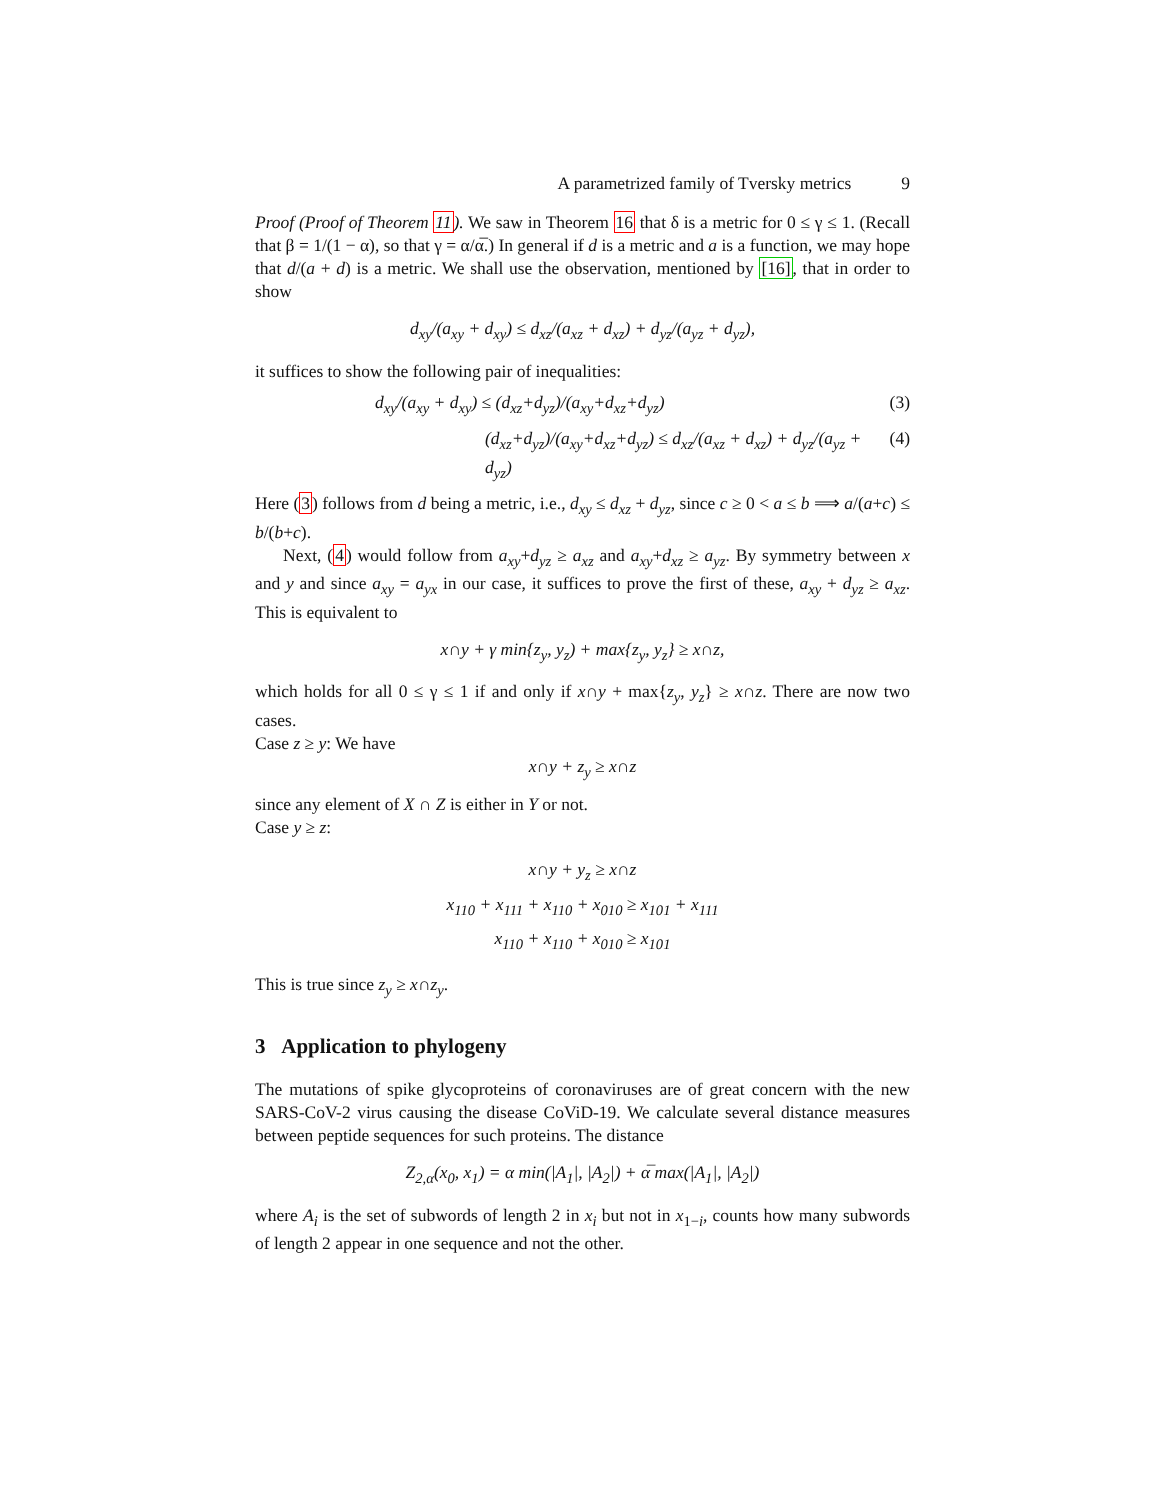A parametrized family of Tversky metrics 9
Proof (Proof of Theorem 11). We saw in Theorem 16 that δ is a metric for 0 ≤ γ ≤ 1. (Recall that β = 1/(1 − α), so that γ = α/α̅.) In general if d is a metric and a is a function, we may hope that d/(a + d) is a metric. We shall use the observation, mentioned by [16], that in order to show
d<sub>xy</sub>/(a<sub>xy</sub> + d<sub>xy</sub>) ≤ d<sub>xz</sub>/(a<sub>xz</sub> + d<sub>xz</sub>) + d<sub>yz</sub>/(a<sub>yz</sub> + d<sub>yz</sub>),
it suffices to show the following pair of inequalities:
d<sub>xy</sub>/(a<sub>xy</sub> + d<sub>xy</sub>) ≤ (d<sub>xz</sub>+d<sub>yz</sub>)/(a<sub>xy</sub>+d<sub>xz</sub>+d<sub>yz</sub>) (3)
(d<sub>xz</sub>+d<sub>yz</sub>)/(a<sub>xy</sub>+d<sub>xz</sub>+d<sub>yz</sub>) ≤ d<sub>xz</sub>/(a<sub>xz</sub> + d<sub>xz</sub>) + d<sub>yz</sub>/(a<sub>yz</sub> + d<sub>yz</sub>) (4)
Here (3) follows from d being a metric, i.e., d<sub>xy</sub> ≤ d<sub>xz</sub> + d<sub>yz</sub>, since c ≥ 0 < a ≤ b ⟹ a/(a+c) ≤ b/(b+c).
Next, (4) would follow from a<sub>xy</sub>+d<sub>yz</sub> ≥ a<sub>xz</sub> and a<sub>xy</sub>+d<sub>xz</sub> ≥ a<sub>yz</sub>. By symmetry between x and y and since a<sub>xy</sub> = a<sub>yx</sub> in our case, it suffices to prove the first of these, a<sub>xy</sub> + d<sub>yz</sub> ≥ a<sub>xz</sub>. This is equivalent to
x∩y + γ min{z<sub>y</sub>, y<sub>z</sub>) + max{z<sub>y</sub>, y<sub>z</sub>} ≥ x∩z,
which holds for all 0 ≤ γ ≤ 1 if and only if x∩y + max{z<sub>y</sub>, y<sub>z</sub>} ≥ x∩z. There are now two cases.
Case z ≥ y: We have
x∩y + z<sub>y</sub> ≥ x∩z
since any element of X ∩ Z is either in Y or not.
Case y ≥ z:
x∩y + y<sub>z</sub> ≥ x∩z
x<sub>110</sub> + x<sub>111</sub> + x<sub>110</sub> + x<sub>010</sub> ≥ x<sub>101</sub> + x<sub>111</sub>
x<sub>110</sub> + x<sub>110</sub> + x<sub>010</sub> ≥ x<sub>101</sub>
This is true since z<sub>y</sub> ≥ x∩z<sub>y</sub>.
3 Application to phylogeny
The mutations of spike glycoproteins of coronaviruses are of great concern with the new SARS-CoV-2 virus causing the disease CoViD-19. We calculate several distance measures between peptide sequences for such proteins. The distance
Z<sub>2,α</sub>(x<sub>0</sub>, x<sub>1</sub>) = α min(|A<sub>1</sub>|, |A<sub>2</sub>|) + α̅ max(|A<sub>1</sub>|, |A<sub>2</sub>|)
where A<sub>i</sub> is the set of subwords of length 2 in x<sub>i</sub> but not in x<sub>1−i</sub>, counts how many subwords of length 2 appear in one sequence and not the other.